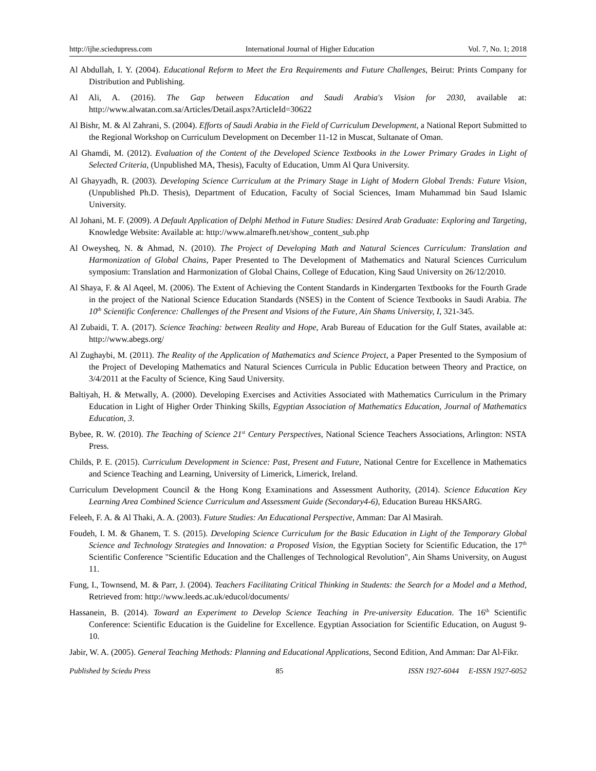http://ijhe.sciedupress.com International Journal of Higher Education Vol. 7, No. 1; 2018
Al Abdullah, I. Y. (2004). Educational Reform to Meet the Era Requirements and Future Challenges, Beirut: Prints Company for Distribution and Publishing.
Al Ali, A. (2016). The Gap between Education and Saudi Arabia's Vision for 2030, available at: http://www.alwatan.com.sa/Articles/Detail.aspx?ArticleId=30622
Al Bishr, M. & Al Zahrani, S. (2004). Efforts of Saudi Arabia in the Field of Curriculum Development, a National Report Submitted to the Regional Workshop on Curriculum Development on December 11-12 in Muscat, Sultanate of Oman.
Al Ghamdi, M. (2012). Evaluation of the Content of the Developed Science Textbooks in the Lower Primary Grades in Light of Selected Criteria, (Unpublished MA, Thesis), Faculty of Education, Umm Al Qura University.
Al Ghayyadh, R. (2003). Developing Science Curriculum at the Primary Stage in Light of Modern Global Trends: Future Vision, (Unpublished Ph.D. Thesis), Department of Education, Faculty of Social Sciences, Imam Muhammad bin Saud Islamic University.
Al Johani, M. F. (2009). A Default Application of Delphi Method in Future Studies: Desired Arab Graduate: Exploring and Targeting, Knowledge Website: Available at: http://www.almarefh.net/show_content_sub.php
Al Oweysheq, N. & Ahmad, N. (2010). The Project of Developing Math and Natural Sciences Curriculum: Translation and Harmonization of Global Chains, Paper Presented to The Development of Mathematics and Natural Sciences Curriculum symposium: Translation and Harmonization of Global Chains, College of Education, King Saud University on 26/12/2010.
Al Shaya, F. & Al Aqeel, M. (2006). The Extent of Achieving the Content Standards in Kindergarten Textbooks for the Fourth Grade in the project of the National Science Education Standards (NSES) in the Content of Science Textbooks in Saudi Arabia. The 10<sup>th</sup> Scientific Conference: Challenges of the Present and Visions of the Future, Ain Shams University, I, 321-345.
Al Zubaidi, T. A. (2017). Science Teaching: between Reality and Hope, Arab Bureau of Education for the Gulf States, available at: http://www.abegs.org/
Al Zughaybi, M. (2011). The Reality of the Application of Mathematics and Science Project, a Paper Presented to the Symposium of the Project of Developing Mathematics and Natural Sciences Curricula in Public Education between Theory and Practice, on 3/4/2011 at the Faculty of Science, King Saud University.
Baltiyah, H. & Metwally, A. (2000). Developing Exercises and Activities Associated with Mathematics Curriculum in the Primary Education in Light of Higher Order Thinking Skills, Egyptian Association of Mathematics Education, Journal of Mathematics Education, 3.
Bybee, R. W. (2010). The Teaching of Science 21<sup>st</sup> Century Perspectives, National Science Teachers Associations, Arlington: NSTA Press.
Childs, P. E. (2015). Curriculum Development in Science: Past, Present and Future, National Centre for Excellence in Mathematics and Science Teaching and Learning, University of Limerick, Limerick, Ireland.
Curriculum Development Council & the Hong Kong Examinations and Assessment Authority, (2014). Science Education Key Learning Area Combined Science Curriculum and Assessment Guide (Secondary4-6), Education Bureau HKSARG.
Feleeh, F. A. & Al Thaki, A. A. (2003). Future Studies: An Educational Perspective, Amman: Dar Al Masirah.
Foudeh, I. M. & Ghanem, T. S. (2015). Developing Science Curriculum for the Basic Education in Light of the Temporary Global Science and Technology Strategies and Innovation: a Proposed Vision, the Egyptian Society for Scientific Education, the 17<sup>th</sup> Scientific Conference "Scientific Education and the Challenges of Technological Revolution", Ain Shams University, on August 11.
Fung, I., Townsend, M. & Parr, J. (2004). Teachers Facilitating Critical Thinking in Students: the Search for a Model and a Method, Retrieved from: http://www.leeds.ac.uk/educol/documents/
Hassanein, B. (2014). Toward an Experiment to Develop Science Teaching in Pre-university Education. The 16<sup>th</sup> Scientific Conference: Scientific Education is the Guideline for Excellence. Egyptian Association for Scientific Education, on August 9-10.
Jabir, W. A. (2005). General Teaching Methods: Planning and Educational Applications, Second Edition, And Amman: Dar Al-Fikr.
Published by Sciedu Press 85 ISSN 1927-6044 E-ISSN 1927-6052